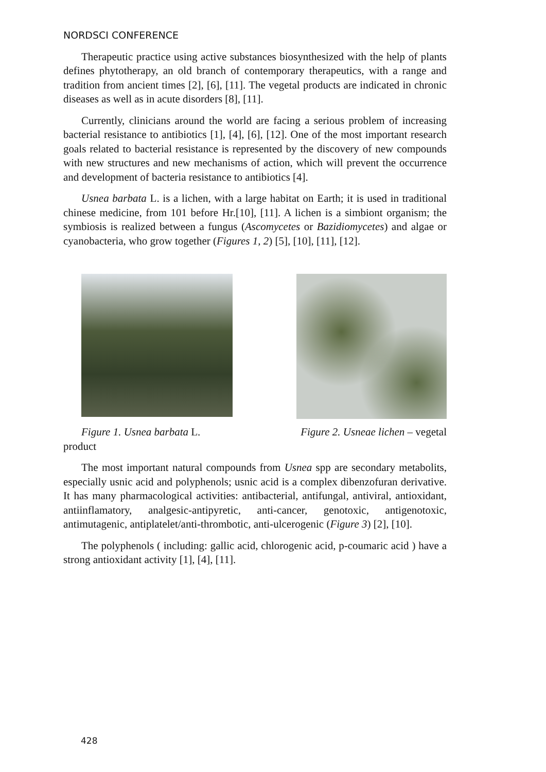NORDSCI CONFERENCE
Therapeutic practice using active substances biosynthesized with the help of plants defines phytotherapy, an old branch of contemporary therapeutics, with a range and tradition from ancient times [2], [6], [11]. The vegetal products are indicated in chronic diseases as well as in acute disorders [8], [11].
Currently, clinicians around the world are facing a serious problem of increasing bacterial resistance to antibiotics [1], [4], [6], [12]. One of the most important research goals related to bacterial resistance is represented by the discovery of new compounds with new structures and new mechanisms of action, which will prevent the occurrence and development of bacteria resistance to antibiotics [4].
Usnea barbata L. is a lichen, with a large habitat on Earth; it is used in traditional chinese medicine, from 101 before Hr.[10], [11]. A lichen is a simbiont organism; the symbiosis is realized between a fungus (Ascomycetes or Bazidiomycetes) and algae or cyanobacteria, who grow together (Figures 1, 2) [5], [10], [11], [12].
Figure 1. Usnea barbata L. Figure 2. Usneae lichen – vegetal
product
The most important natural compounds from Usnea spp are secondary metabolits, especially usnic acid and polyphenols; usnic acid is a complex dibenzofuran derivative. It has many pharmacological activities: antibacterial, antifungal, antiviral, antioxidant, antiinflamatory, analgesic-antipyretic, anti-cancer, genotoxic, antigenotoxic, antimutagenic, antiplatelet/anti-thrombotic, anti-ulcerogenic (Figure 3) [2], [10].
The polyphenols ( including: gallic acid, chlorogenic acid, p-coumaric acid ) have a strong antioxidant activity [1], [4], [11].
428